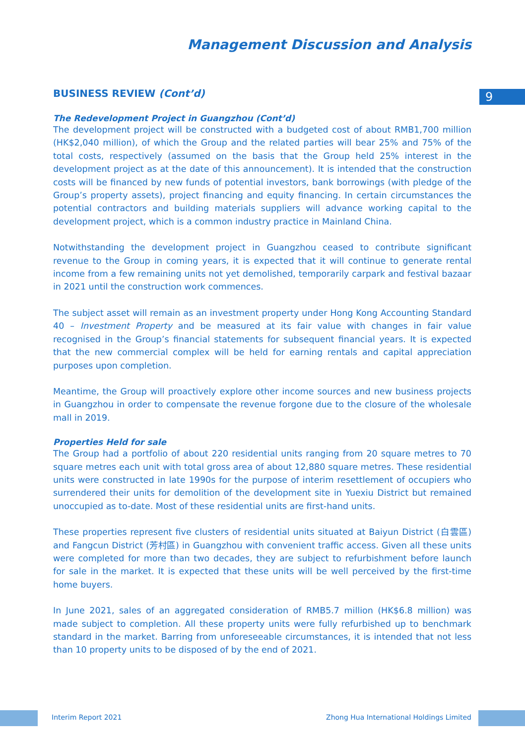Management Discussion and Analysis
9
BUSINESS REVIEW (Cont’d)
The Redevelopment Project in Guangzhou (Cont’d)
The development project will be constructed with a budgeted cost of about RMB1,700 million (HK$2,040 million), of which the Group and the related parties will bear 25% and 75% of the total costs, respectively (assumed on the basis that the Group held 25% interest in the development project as at the date of this announcement). It is intended that the construction costs will be financed by new funds of potential investors, bank borrowings (with pledge of the Group’s property assets), project financing and equity financing. In certain circumstances the potential contractors and building materials suppliers will advance working capital to the development project, which is a common industry practice in Mainland China.
Notwithstanding the development project in Guangzhou ceased to contribute significant revenue to the Group in coming years, it is expected that it will continue to generate rental income from a few remaining units not yet demolished, temporarily carpark and festival bazaar in 2021 until the construction work commences.
The subject asset will remain as an investment property under Hong Kong Accounting Standard 40 – Investment Property and be measured at its fair value with changes in fair value recognised in the Group’s financial statements for subsequent financial years. It is expected that the new commercial complex will be held for earning rentals and capital appreciation purposes upon completion.
Meantime, the Group will proactively explore other income sources and new business projects in Guangzhou in order to compensate the revenue forgone due to the closure of the wholesale mall in 2019.
Properties Held for sale
The Group had a portfolio of about 220 residential units ranging from 20 square metres to 70 square metres each unit with total gross area of about 12,880 square metres. These residential units were constructed in late 1990s for the purpose of interim resettlement of occupiers who surrendered their units for demolition of the development site in Yuexiu District but remained unoccupied as to-date. Most of these residential units are first-hand units.
These properties represent five clusters of residential units situated at Baiyun District (白雲區) and Fangcun District (芳村區) in Guangzhou with convenient traffic access. Given all these units were completed for more than two decades, they are subject to refurbishment before launch for sale in the market. It is expected that these units will be well perceived by the first-time home buyers.
In June 2021, sales of an aggregated consideration of RMB5.7 million (HK$6.8 million) was made subject to completion. All these property units were fully refurbished up to benchmark standard in the market. Barring from unforeseeable circumstances, it is intended that not less than 10 property units to be disposed of by the end of 2021.
Interim Report 2021 Zhong Hua International Holdings Limited